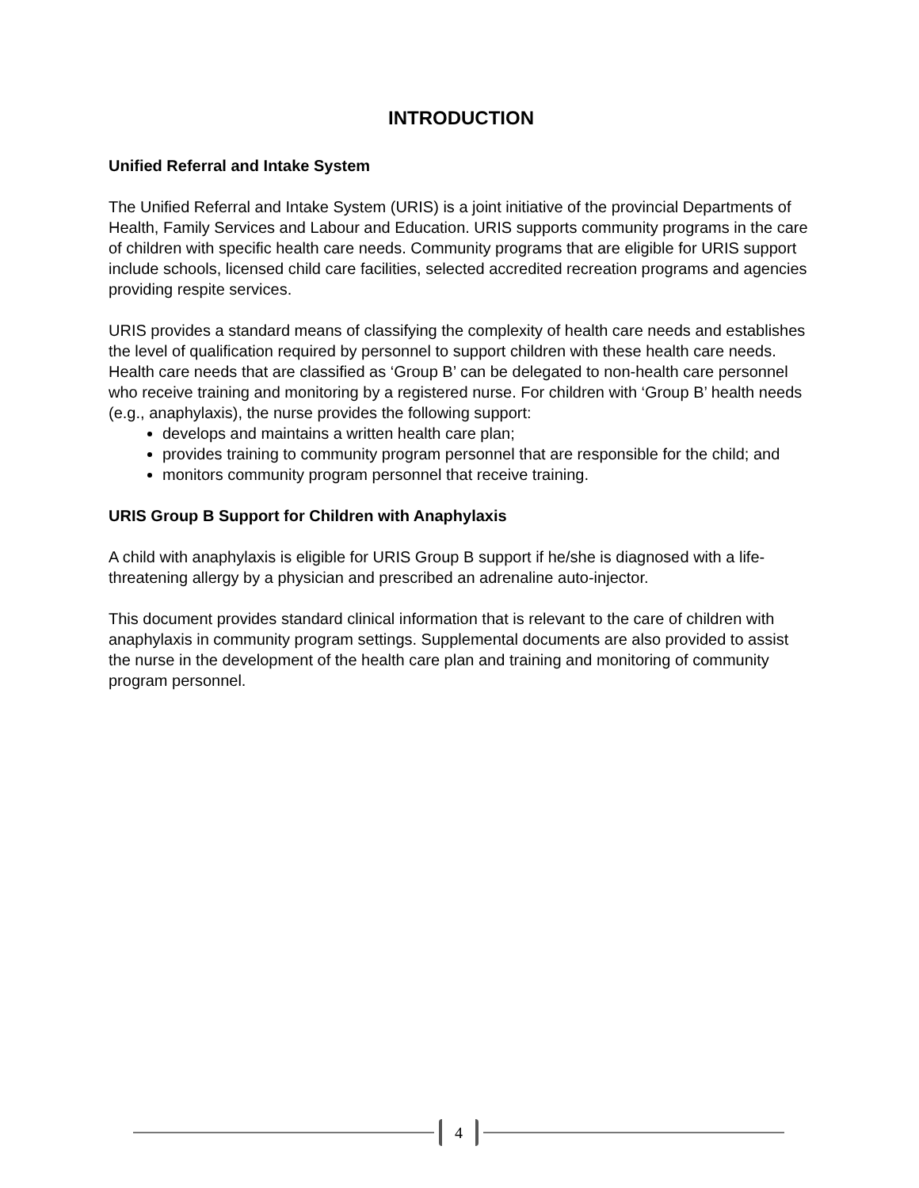INTRODUCTION
Unified Referral and Intake System
The Unified Referral and Intake System (URIS) is a joint initiative of the provincial Departments of Health, Family Services and Labour and Education. URIS supports community programs in the care of children with specific health care needs. Community programs that are eligible for URIS support include schools, licensed child care facilities, selected accredited recreation programs and agencies providing respite services.
URIS provides a standard means of classifying the complexity of health care needs and establishes the level of qualification required by personnel to support children with these health care needs. Health care needs that are classified as ‘Group B’ can be delegated to non-health care personnel who receive training and monitoring by a registered nurse. For children with ‘Group B’ health needs (e.g., anaphylaxis), the nurse provides the following support:
develops and maintains a written health care plan;
provides training to community program personnel that are responsible for the child; and
monitors community program personnel that receive training.
URIS Group B Support for Children with Anaphylaxis
A child with anaphylaxis is eligible for URIS Group B support if he/she is diagnosed with a life-threatening allergy by a physician and prescribed an adrenaline auto-injector.
This document provides standard clinical information that is relevant to the care of children with anaphylaxis in community program settings. Supplemental documents are also provided to assist the nurse in the development of the health care plan and training and monitoring of community program personnel.
4